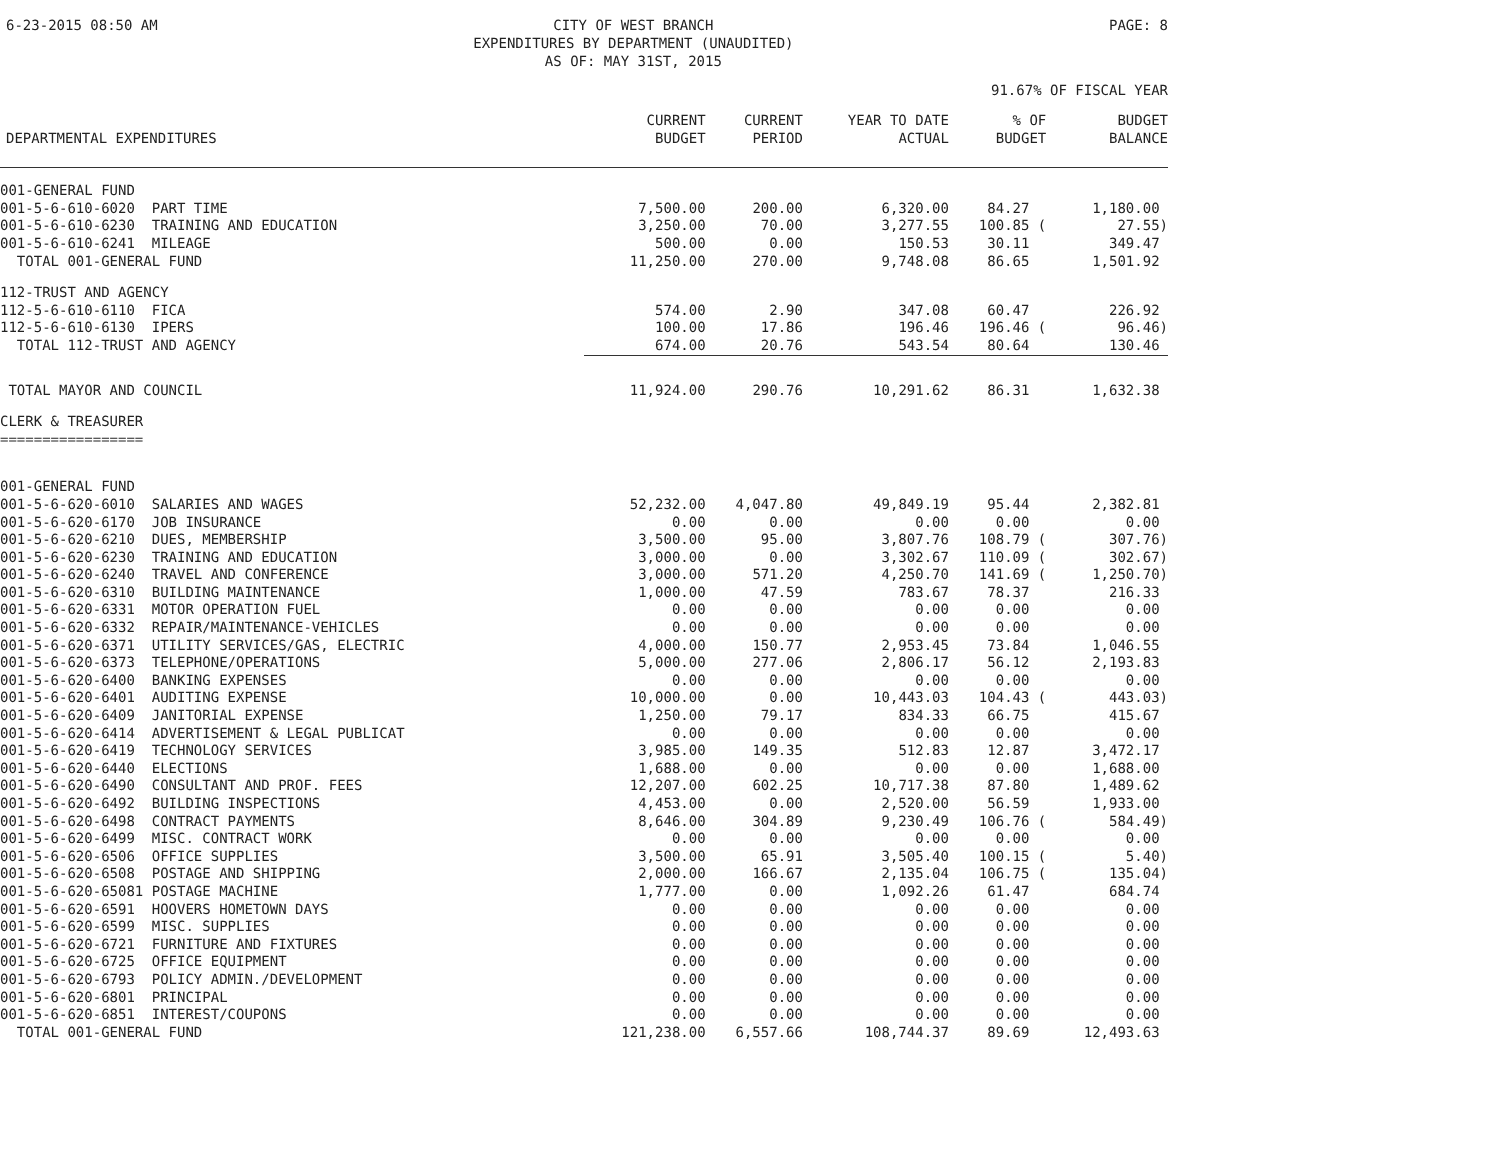6-23-2015 08:50 AM CITY OF WEST BRANCH
EXPENDITURES BY DEPARTMENT (UNAUDITED)
AS OF: MAY 31ST, 2015 PAGE: 8
91.67% OF FISCAL YEAR
| DEPARTMENTAL EXPENDITURES | CURRENT BUDGET | CURRENT PERIOD | YEAR TO DATE ACTUAL | % OF BUDGET | BUDGET BALANCE |
| --- | --- | --- | --- | --- | --- |
| 001-GENERAL FUND | | | | | |
| 001-5-6-610-6020 PART TIME | 7,500.00 | 200.00 | 6,320.00 | 84.27 | 1,180.00 |
| 001-5-6-610-6230 TRAINING AND EDUCATION | 3,250.00 | 70.00 | 3,277.55 | 100.85 ( | 27.55) |
| 001-5-6-610-6241 MILEAGE | 500.00 | 0.00 | 150.53 | 30.11 | 349.47 |
| TOTAL 001-GENERAL FUND | 11,250.00 | 270.00 | 9,748.08 | 86.65 | 1,501.92 |
| 112-TRUST AND AGENCY | | | | | |
| 112-5-6-610-6110 FICA | 574.00 | 2.90 | 347.08 | 60.47 | 226.92 |
| 112-5-6-610-6130 IPERS | 100.00 | 17.86 | 196.46 | 196.46 ( | 96.46) |
| TOTAL 112-TRUST AND AGENCY | 674.00 | 20.76 | 543.54 | 80.64 | 130.46 |
| TOTAL MAYOR AND COUNCIL | 11,924.00 | 290.76 | 10,291.62 | 86.31 | 1,632.38 |
| CLERK & TREASURER ================= | | | | | |
| 001-GENERAL FUND | | | | | |
| 001-5-6-620-6010 SALARIES AND WAGES | 52,232.00 | 4,047.80 | 49,849.19 | 95.44 | 2,382.81 |
| 001-5-6-620-6170 JOB INSURANCE | 0.00 | 0.00 | 0.00 | 0.00 | 0.00 |
| 001-5-6-620-6210 DUES, MEMBERSHIP | 3,500.00 | 95.00 | 3,807.76 | 108.79 ( | 307.76) |
| 001-5-6-620-6230 TRAINING AND EDUCATION | 3,000.00 | 0.00 | 3,302.67 | 110.09 ( | 302.67) |
| 001-5-6-620-6240 TRAVEL AND CONFERENCE | 3,000.00 | 571.20 | 4,250.70 | 141.69 ( | 1,250.70) |
| 001-5-6-620-6310 BUILDING MAINTENANCE | 1,000.00 | 47.59 | 783.67 | 78.37 | 216.33 |
| 001-5-6-620-6331 MOTOR OPERATION FUEL | 0.00 | 0.00 | 0.00 | 0.00 | 0.00 |
| 001-5-6-620-6332 REPAIR/MAINTENANCE-VEHICLES | 0.00 | 0.00 | 0.00 | 0.00 | 0.00 |
| 001-5-6-620-6371 UTILITY SERVICES/GAS, ELECTRIC | 4,000.00 | 150.77 | 2,953.45 | 73.84 | 1,046.55 |
| 001-5-6-620-6373 TELEPHONE/OPERATIONS | 5,000.00 | 277.06 | 2,806.17 | 56.12 | 2,193.83 |
| 001-5-6-620-6400 BANKING EXPENSES | 0.00 | 0.00 | 0.00 | 0.00 | 0.00 |
| 001-5-6-620-6401 AUDITING EXPENSE | 10,000.00 | 0.00 | 10,443.03 | 104.43 ( | 443.03) |
| 001-5-6-620-6409 JANITORIAL EXPENSE | 1,250.00 | 79.17 | 834.33 | 66.75 | 415.67 |
| 001-5-6-620-6414 ADVERTISEMENT & LEGAL PUBLICAT | 0.00 | 0.00 | 0.00 | 0.00 | 0.00 |
| 001-5-6-620-6419 TECHNOLOGY SERVICES | 3,985.00 | 149.35 | 512.83 | 12.87 | 3,472.17 |
| 001-5-6-620-6440 ELECTIONS | 1,688.00 | 0.00 | 0.00 | 0.00 | 1,688.00 |
| 001-5-6-620-6490 CONSULTANT AND PROF. FEES | 12,207.00 | 602.25 | 10,717.38 | 87.80 | 1,489.62 |
| 001-5-6-620-6492 BUILDING INSPECTIONS | 4,453.00 | 0.00 | 2,520.00 | 56.59 | 1,933.00 |
| 001-5-6-620-6498 CONTRACT PAYMENTS | 8,646.00 | 304.89 | 9,230.49 | 106.76 ( | 584.49) |
| 001-5-6-620-6499 MISC. CONTRACT WORK | 0.00 | 0.00 | 0.00 | 0.00 | 0.00 |
| 001-5-6-620-6506 OFFICE SUPPLIES | 3,500.00 | 65.91 | 3,505.40 | 100.15 ( | 5.40) |
| 001-5-6-620-6508 POSTAGE AND SHIPPING | 2,000.00 | 166.67 | 2,135.04 | 106.75 ( | 135.04) |
| 001-5-6-620-65081 POSTAGE MACHINE | 1,777.00 | 0.00 | 1,092.26 | 61.47 | 684.74 |
| 001-5-6-620-6591 HOOVERS HOMETOWN DAYS | 0.00 | 0.00 | 0.00 | 0.00 | 0.00 |
| 001-5-6-620-6599 MISC. SUPPLIES | 0.00 | 0.00 | 0.00 | 0.00 | 0.00 |
| 001-5-6-620-6721 FURNITURE AND FIXTURES | 0.00 | 0.00 | 0.00 | 0.00 | 0.00 |
| 001-5-6-620-6725 OFFICE EQUIPMENT | 0.00 | 0.00 | 0.00 | 0.00 | 0.00 |
| 001-5-6-620-6793 POLICY ADMIN./DEVELOPMENT | 0.00 | 0.00 | 0.00 | 0.00 | 0.00 |
| 001-5-6-620-6801 PRINCIPAL | 0.00 | 0.00 | 0.00 | 0.00 | 0.00 |
| 001-5-6-620-6851 INTEREST/COUPONS | 0.00 | 0.00 | 0.00 | 0.00 | 0.00 |
| TOTAL 001-GENERAL FUND | 121,238.00 | 6,557.66 | 108,744.37 | 89.69 | 12,493.63 |